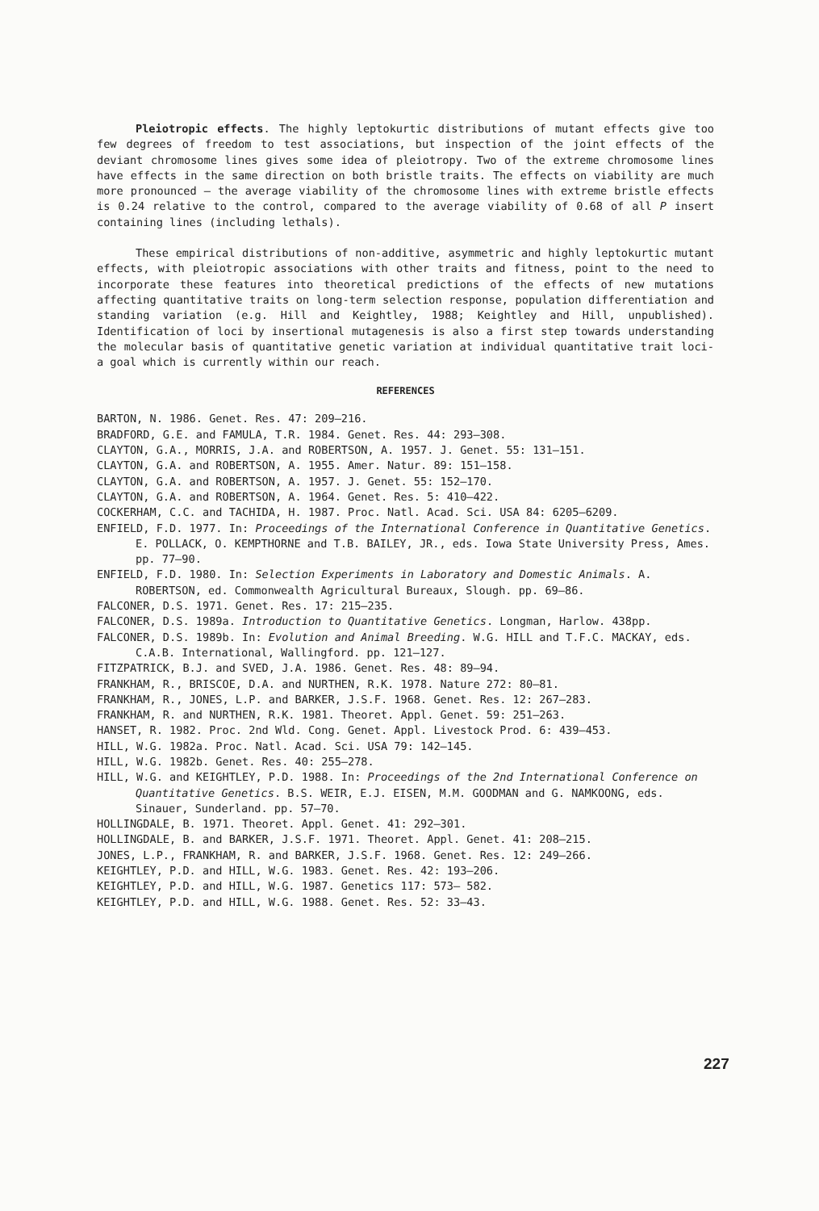Pleiotropic effects. The highly leptokurtic distributions of mutant effects give too few degrees of freedom to test associations, but inspection of the joint effects of the deviant chromosome lines gives some idea of pleiotropy. Two of the extreme chromosome lines have effects in the same direction on both bristle traits. The effects on viability are much more pronounced – the average viability of the chromosome lines with extreme bristle effects is 0.24 relative to the control, compared to the average viability of 0.68 of all P insert containing lines (including lethals).
These empirical distributions of non-additive, asymmetric and highly leptokurtic mutant effects, with pleiotropic associations with other traits and fitness, point to the need to incorporate these features into theoretical predictions of the effects of new mutations affecting quantitative traits on long-term selection response, population differentiation and standing variation (e.g. Hill and Keightley, 1988; Keightley and Hill, unpublished). Identification of loci by insertional mutagenesis is also a first step towards understanding the molecular basis of quantitative genetic variation at individual quantitative trait loci- a goal which is currently within our reach.
REFERENCES
BARTON, N. 1986. Genet. Res. 47: 209–216.
BRADFORD, G.E. and FAMULA, T.R. 1984. Genet. Res. 44: 293–308.
CLAYTON, G.A., MORRIS, J.A. and ROBERTSON, A. 1957. J. Genet. 55: 131–151.
CLAYTON, G.A. and ROBERTSON, A. 1955. Amer. Natur. 89: 151–158.
CLAYTON, G.A. and ROBERTSON, A. 1957. J. Genet. 55: 152–170.
CLAYTON, G.A. and ROBERTSON, A. 1964. Genet. Res. 5: 410–422.
COCKERHAM, C.C. and TACHIDA, H. 1987. Proc. Natl. Acad. Sci. USA 84: 6205–6209.
ENFIELD, F.D. 1977. In: Proceedings of the International Conference in Quantitative Genetics. E. POLLACK, O. KEMPTHORNE and T.B. BAILEY, JR., eds. Iowa State University Press, Ames. pp. 77–90.
ENFIELD, F.D. 1980. In: Selection Experiments in Laboratory and Domestic Animals. A. ROBERTSON, ed. Commonwealth Agricultural Bureaux, Slough. pp. 69–86.
FALCONER, D.S. 1971. Genet. Res. 17: 215–235.
FALCONER, D.S. 1989a. Introduction to Quantitative Genetics. Longman, Harlow. 438pp.
FALCONER, D.S. 1989b. In: Evolution and Animal Breeding. W.G. HILL and T.F.C. MACKAY, eds. C.A.B. International, Wallingford. pp. 121–127.
FITZPATRICK, B.J. and SVED, J.A. 1986. Genet. Res. 48: 89–94.
FRANKHAM, R., BRISCOE, D.A. and NURTHEN, R.K. 1978. Nature 272: 80–81.
FRANKHAM, R., JONES, L.P. and BARKER, J.S.F. 1968. Genet. Res. 12: 267–283.
FRANKHAM, R. and NURTHEN, R.K. 1981. Theoret. Appl. Genet. 59: 251–263.
HANSET, R. 1982. Proc. 2nd Wld. Cong. Genet. Appl. Livestock Prod. 6: 439–453.
HILL, W.G. 1982a. Proc. Natl. Acad. Sci. USA 79: 142–145.
HILL, W.G. 1982b. Genet. Res. 40: 255–278.
HILL, W.G. and KEIGHTLEY, P.D. 1988. In: Proceedings of the 2nd International Conference on Quantitative Genetics. B.S. WEIR, E.J. EISEN, M.M. GOODMAN and G. NAMKOONG, eds. Sinauer, Sunderland. pp. 57–70.
HOLLINGDALE, B. 1971. Theoret. Appl. Genet. 41: 292–301.
HOLLINGDALE, B. and BARKER, J.S.F. 1971. Theoret. Appl. Genet. 41: 208–215.
JONES, L.P., FRANKHAM, R. and BARKER, J.S.F. 1968. Genet. Res. 12: 249–266.
KEIGHTLEY, P.D. and HILL, W.G. 1983. Genet. Res. 42: 193–206.
KEIGHTLEY, P.D. and HILL, W.G. 1987. Genetics 117: 573– 582.
KEIGHTLEY, P.D. and HILL, W.G. 1988. Genet. Res. 52: 33–43.
227